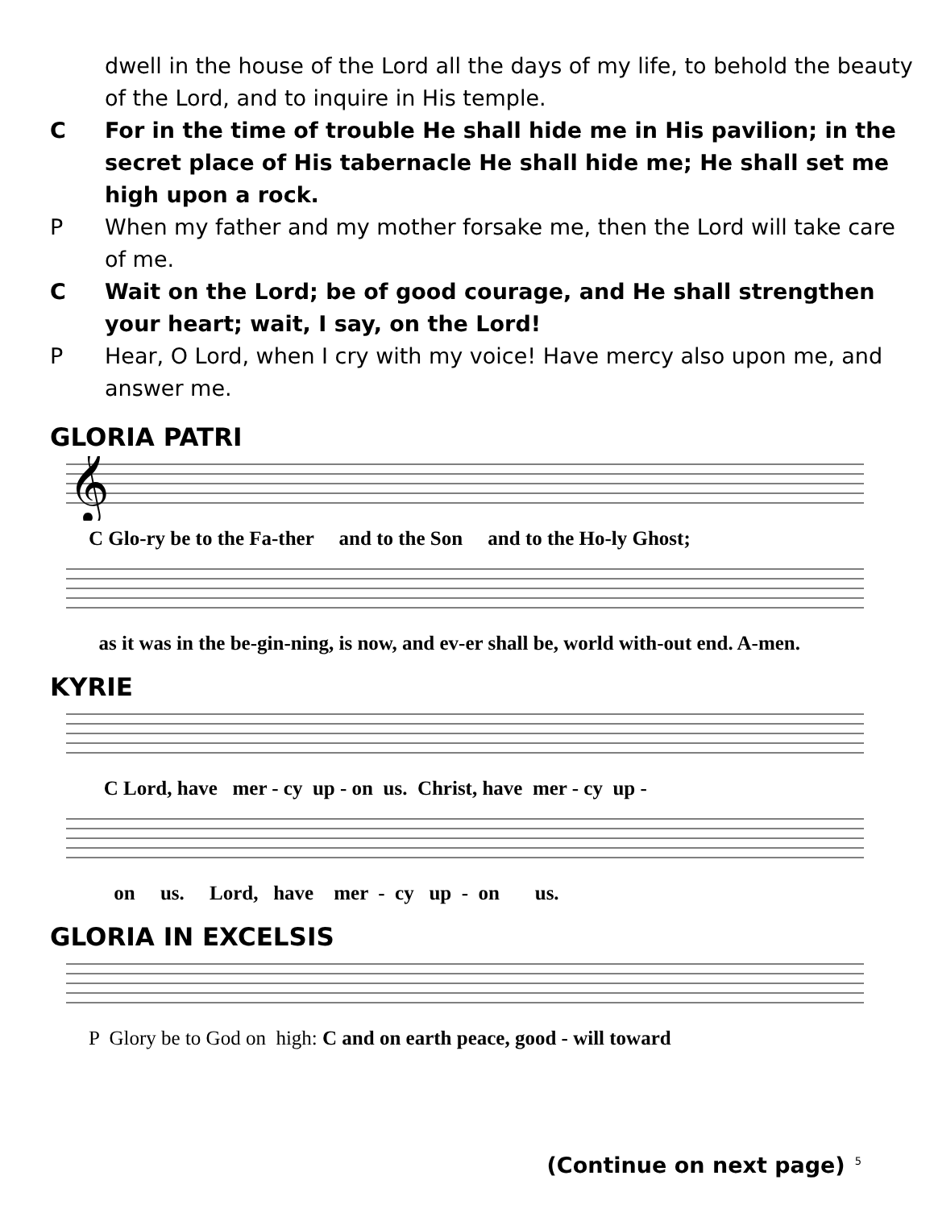dwell in the house of the Lord all the days of my life, to behold the beauty of the Lord, and to inquire in His temple.
C For in the time of trouble He shall hide me in His pavilion; in the secret place of His tabernacle He shall hide me; He shall set me high upon a rock.
P When my father and my mother forsake me, then the Lord will take care of me.
C Wait on the Lord; be of good courage, and He shall strengthen your heart; wait, I say, on the Lord!
P Hear, O Lord, when I cry with my voice! Have mercy also upon me, and answer me.
GLORIA PATRI
𝄞
C Glo-ry be to the Fa-ther and to the Son and to the Ho-ly Ghost;
as it was in the be-gin-ning, is now, and ev-er shall be, world with-out end. A-men.
KYRIE
C Lord, have mer - cy up - on us. Christ, have mer - cy up -
on us. Lord, have mer - cy up - on us.
GLORIA IN EXCELSIS
P Glory be to God on high: C and on earth peace, good - will toward
(Continue on next page)<sup>5</sup>